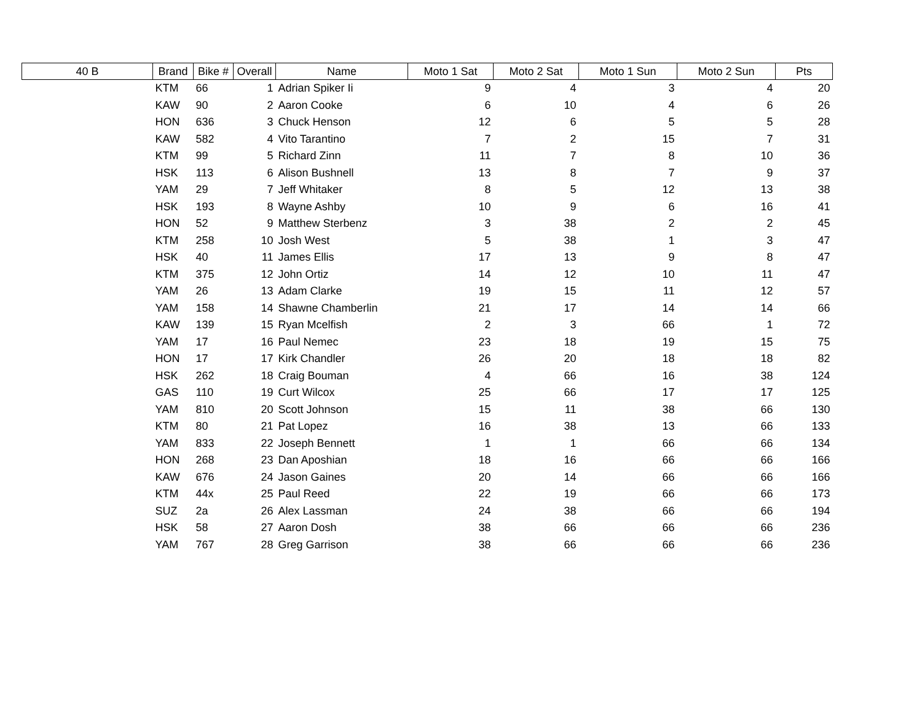| 40 B | Brand | Bike # | Overall | Name | Moto 1 Sat | Moto 2 Sat | Moto 1 Sun | Moto 2 Sun | Pts |
| --- | --- | --- | --- | --- | --- | --- | --- | --- | --- |
| | KTM | 66 | 1 | Adrian Spiker Ii | 9 | 4 | 3 | 4 | 20 |
| | KAW | 90 | 2 | Aaron Cooke | 6 | 10 | 4 | 6 | 26 |
| | HON | 636 | 3 | Chuck Henson | 12 | 6 | 5 | 5 | 28 |
| | KAW | 582 | 4 | Vito Tarantino | 7 | 2 | 15 | 7 | 31 |
| | KTM | 99 | 5 | Richard Zinn | 11 | 7 | 8 | 10 | 36 |
| | HSK | 113 | 6 | Alison Bushnell | 13 | 8 | 7 | 9 | 37 |
| | YAM | 29 | 7 | Jeff Whitaker | 8 | 5 | 12 | 13 | 38 |
| | HSK | 193 | 8 | Wayne Ashby | 10 | 9 | 6 | 16 | 41 |
| | HON | 52 | 9 | Matthew Sterbenz | 3 | 38 | 2 | 2 | 45 |
| | KTM | 258 | 10 | Josh West | 5 | 38 | 1 | 3 | 47 |
| | HSK | 40 | 11 | James Ellis | 17 | 13 | 9 | 8 | 47 |
| | KTM | 375 | 12 | John Ortiz | 14 | 12 | 10 | 11 | 47 |
| | YAM | 26 | 13 | Adam Clarke | 19 | 15 | 11 | 12 | 57 |
| | YAM | 158 | 14 | Shawne Chamberlin | 21 | 17 | 14 | 14 | 66 |
| | KAW | 139 | 15 | Ryan Mcelfish | 2 | 3 | 66 | 1 | 72 |
| | YAM | 17 | 16 | Paul Nemec | 23 | 18 | 19 | 15 | 75 |
| | HON | 17 | 17 | Kirk Chandler | 26 | 20 | 18 | 18 | 82 |
| | HSK | 262 | 18 | Craig Bouman | 4 | 66 | 16 | 38 | 124 |
| | GAS | 110 | 19 | Curt Wilcox | 25 | 66 | 17 | 17 | 125 |
| | YAM | 810 | 20 | Scott Johnson | 15 | 11 | 38 | 66 | 130 |
| | KTM | 80 | 21 | Pat Lopez | 16 | 38 | 13 | 66 | 133 |
| | YAM | 833 | 22 | Joseph Bennett | 1 | 1 | 66 | 66 | 134 |
| | HON | 268 | 23 | Dan Aposhian | 18 | 16 | 66 | 66 | 166 |
| | KAW | 676 | 24 | Jason Gaines | 20 | 14 | 66 | 66 | 166 |
| | KTM | 44x | 25 | Paul Reed | 22 | 19 | 66 | 66 | 173 |
| | SUZ | 2a | 26 | Alex Lassman | 24 | 38 | 66 | 66 | 194 |
| | HSK | 58 | 27 | Aaron Dosh | 38 | 66 | 66 | 66 | 236 |
| | YAM | 767 | 28 | Greg Garrison | 38 | 66 | 66 | 66 | 236 |